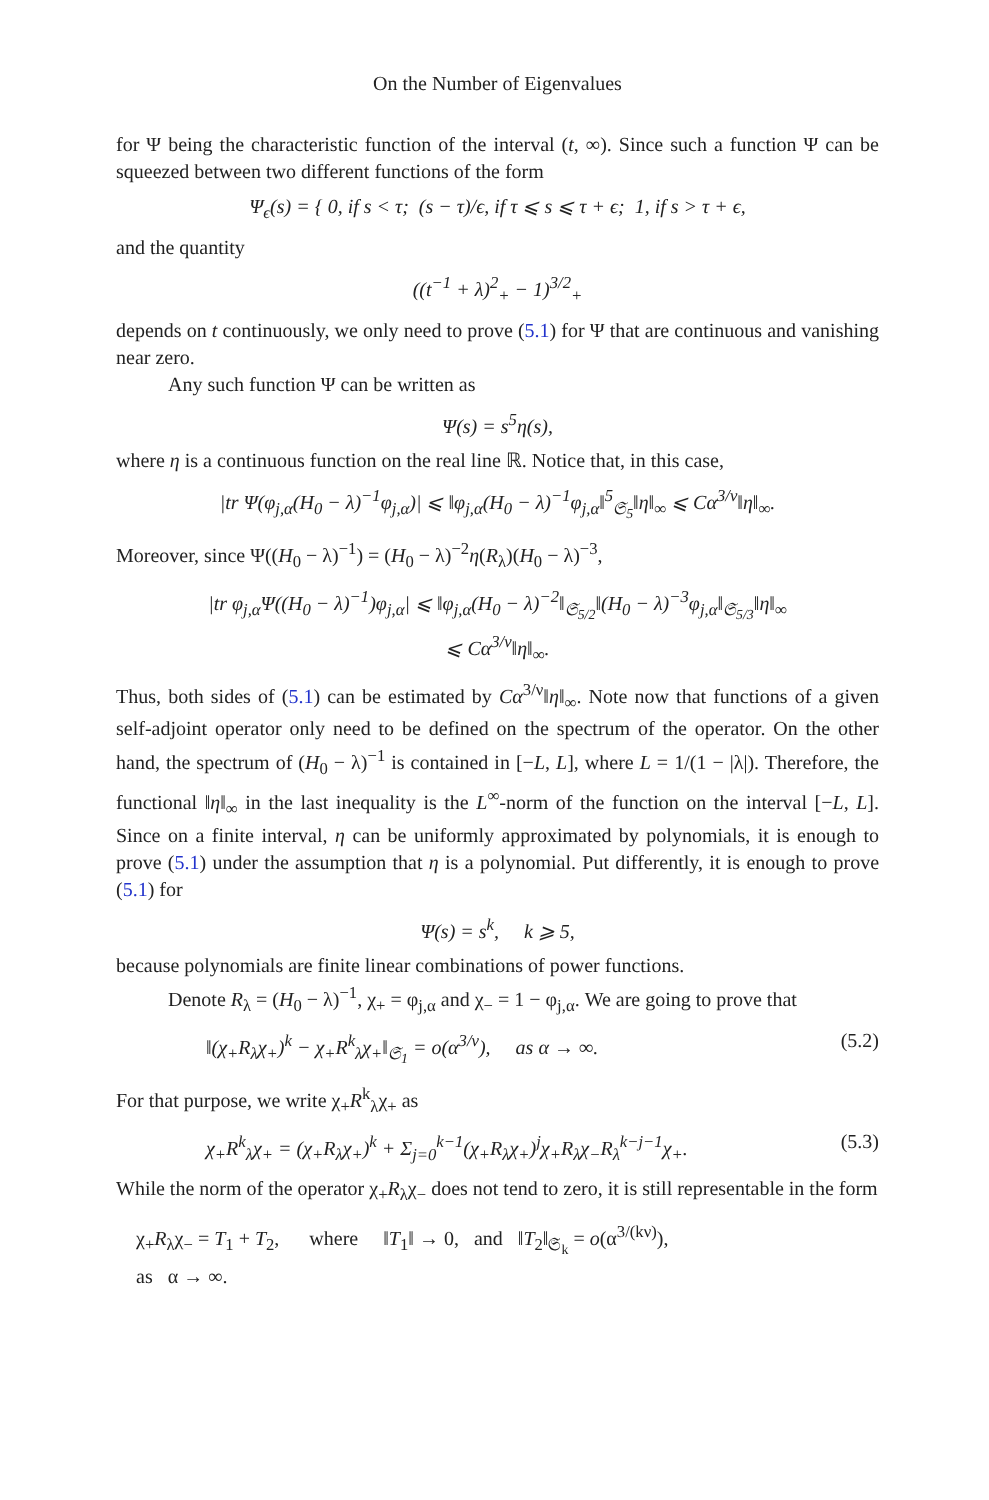On the Number of Eigenvalues
for Ψ being the characteristic function of the interval (t, ∞). Since such a function Ψ can be squeezed between two different functions of the form
Ψ<sub>ϵ</sub>(s) = { 0, if s < τ; (s − τ)/ϵ, if τ ⩽ s ⩽ τ + ϵ; 1, if s > τ + ϵ,
and the quantity
((t<sup>−1</sup> + λ)<sup>2</sup><sub>+</sub> − 1)<sup>3/2</sup><sub>+</sub>
depends on t continuously, we only need to prove (5.1) for Ψ that are continuous and vanishing near zero.
Any such function Ψ can be written as
Ψ(s) = s<sup>5</sup>η(s),
where η is a continuous function on the real line ℝ. Notice that, in this case,
|tr Ψ(φ<sub>j,α</sub>(H<sub>0</sub> − λ)<sup>−1</sup>φ<sub>j,α</sub>)| ⩽ ‖φ<sub>j,α</sub>(H<sub>0</sub> − λ)<sup>−1</sup>φ<sub>j,α</sub>‖<sup>5</sup><sub>𝔖<sub>5</sub></sub>‖η‖<sub>∞</sub> ⩽ Cα<sup>3/ν</sup>‖η‖<sub>∞</sub>.
Moreover, since Ψ((H<sub>0</sub> − λ)<sup>−1</sup>) = (H<sub>0</sub> − λ)<sup>−2</sup>η(R<sub>λ</sub>)(H<sub>0</sub> − λ)<sup>−3</sup>,
|tr φ<sub>j,α</sub>Ψ((H<sub>0</sub> − λ)<sup>−1</sup>)φ<sub>j,α</sub>| ⩽ ‖φ<sub>j,α</sub>(H<sub>0</sub> − λ)<sup>−2</sup>‖<sub>𝔖<sub>5/2</sub></sub>‖(H<sub>0</sub> − λ)<sup>−3</sup>φ<sub>j,α</sub>‖<sub>𝔖<sub>5/3</sub></sub>‖η‖<sub>∞</sub>
⩽ Cα<sup>3/ν</sup>‖η‖<sub>∞</sub>.
Thus, both sides of (5.1) can be estimated by Cα<sup>3/ν</sup>‖η‖<sub>∞</sub>. Note now that functions of a given self-adjoint operator only need to be defined on the spectrum of the operator. On the other hand, the spectrum of (H<sub>0</sub> − λ)<sup>−1</sup> is contained in [−L, L], where L = 1/(1 − |λ|). Therefore, the functional ‖η‖<sub>∞</sub> in the last inequality is the L<sup>∞</sup>-norm of the function on the interval [−L, L]. Since on a finite interval, η can be uniformly approximated by polynomials, it is enough to prove (5.1) under the assumption that η is a polynomial. Put differently, it is enough to prove (5.1) for
Ψ(s) = s<sup>k</sup>, k ⩾ 5,
because polynomials are finite linear combinations of power functions.
Denote R<sub>λ</sub> = (H<sub>0</sub> − λ)<sup>−1</sup>, χ<sub>+</sub> = φ<sub>j,α</sub> and χ<sub>−</sub> = 1 − φ<sub>j,α</sub>. We are going to prove that
‖(χ<sub>+</sub>R<sub>λ</sub>χ<sub>+</sub>)<sup>k</sup> − χ<sub>+</sub>R<sup>k</sup><sub>λ</sub>χ<sub>+</sub>‖<sub>𝔖<sub>1</sub></sub> = o(α<sup>3/ν</sup>), as α → ∞. (5.2)
For that purpose, we write χ<sub>+</sub>R<sup>k</sup><sub>λ</sub>χ<sub>+</sub> as
χ<sub>+</sub>R<sup>k</sup><sub>λ</sub>χ<sub>+</sub> = (χ<sub>+</sub>R<sub>λ</sub>χ<sub>+</sub>)<sup>k</sup> + Σ<sub>j=0</sub><sup>k−1</sup>(χ<sub>+</sub>R<sub>λ</sub>χ<sub>+</sub>)<sup>j</sup>χ<sub>+</sub>R<sub>λ</sub>χ<sub>−</sub>R<sub>λ</sub><sup>k−j−1</sup>χ<sub>+</sub>. (5.3)
While the norm of the operator χ<sub>+</sub>R<sub>λ</sub>χ<sub>−</sub> does not tend to zero, it is still representable in the form
χ<sub>+</sub>R<sub>λ</sub>χ<sub>−</sub> = T<sub>1</sub> + T<sub>2</sub>, where ‖T<sub>1</sub>‖ → 0, and ‖T<sub>2</sub>‖<sub>𝔖<sub>k</sub></sub> = o(α<sup>3/(kν)</sup>),
as α → ∞.